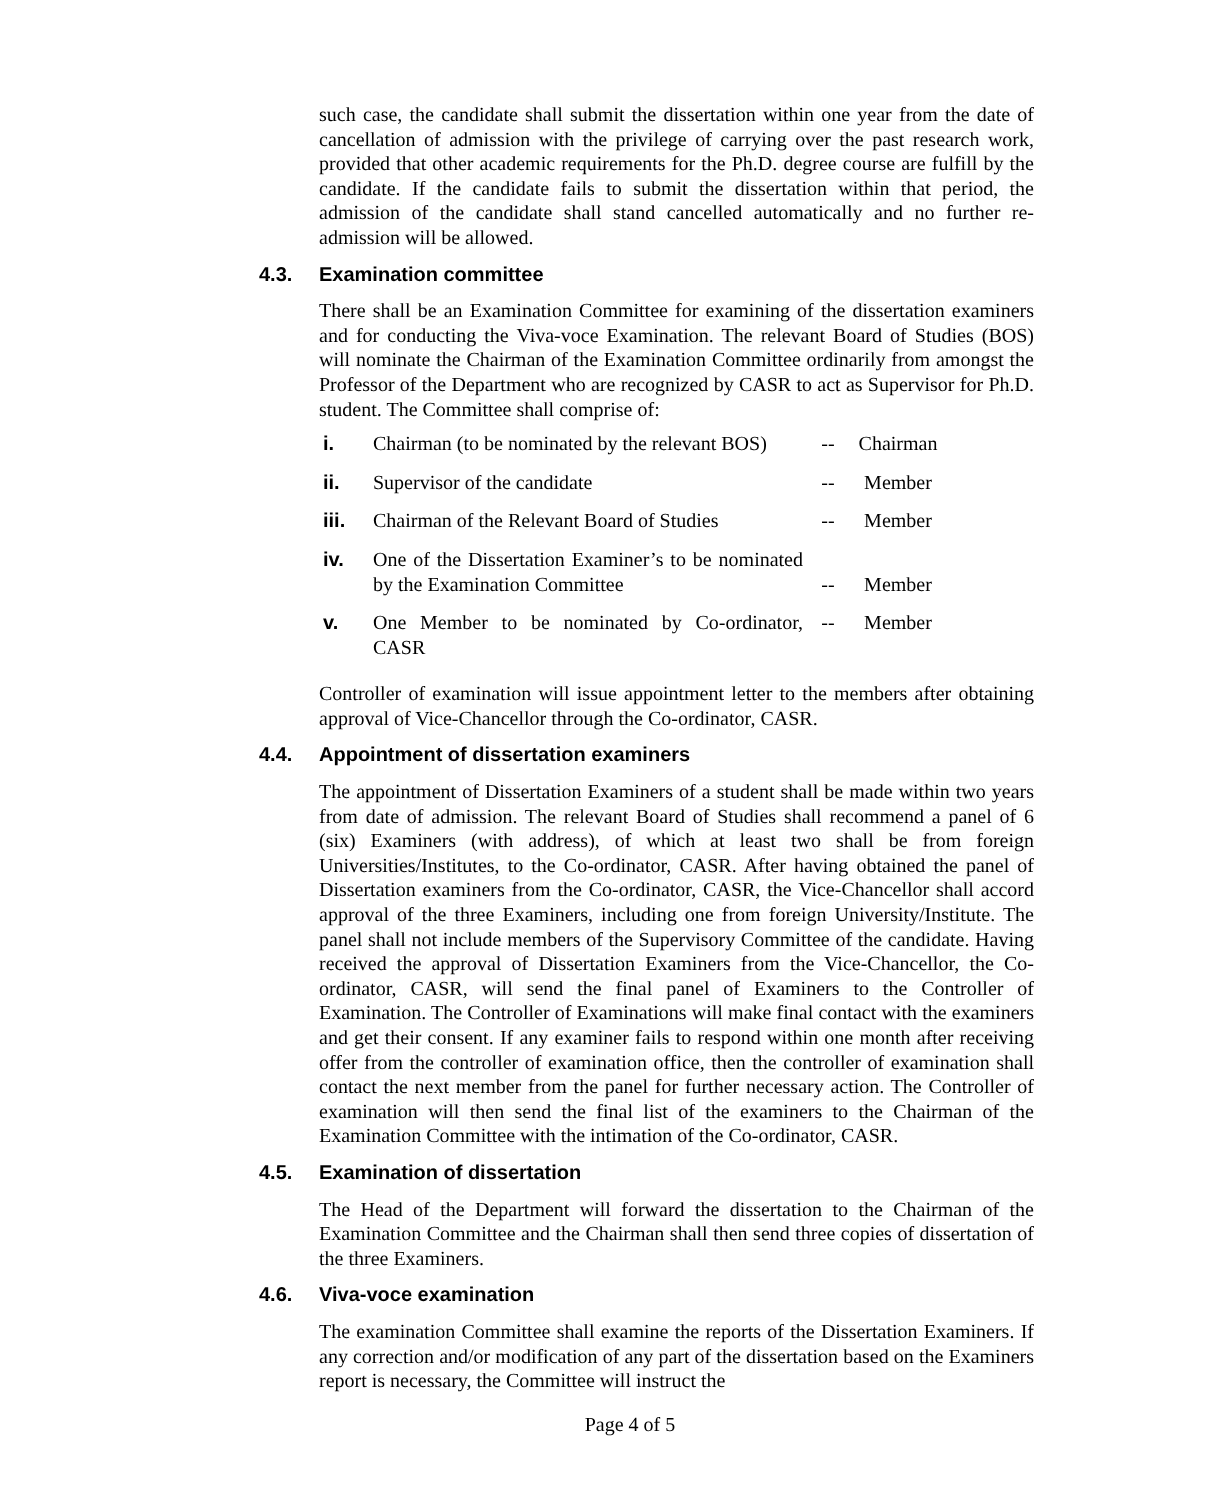such case, the candidate shall submit the dissertation within one year from the date of cancellation of admission with the privilege of carrying over the past research work, provided that other academic requirements for the Ph.D. degree course are fulfill by the candidate. If the candidate fails to submit the dissertation within that period, the admission of the candidate shall stand cancelled automatically and no further re-admission will be allowed.
4.3. Examination committee
There shall be an Examination Committee for examining of the dissertation examiners and for conducting the Viva-voce Examination. The relevant Board of Studies (BOS) will nominate the Chairman of the Examination Committee ordinarily from amongst the Professor of the Department who are recognized by CASR to act as Supervisor for Ph.D. student. The Committee shall comprise of:
| i. | Chairman (to be nominated by the relevant BOS) | -- | Chairman |
| ii. | Supervisor of the candidate | -- | Member |
| iii. | Chairman of the Relevant Board of Studies | -- | Member |
| iv. | One of the Dissertation Examiner’s to be nominated by the Examination Committee | -- | Member |
| v. | One Member to be nominated by Co-ordinator, CASR | -- | Member |
Controller of examination will issue appointment letter to the members after obtaining approval of Vice-Chancellor through the Co-ordinator, CASR.
4.4. Appointment of dissertation examiners
The appointment of Dissertation Examiners of a student shall be made within two years from date of admission. The relevant Board of Studies shall recommend a panel of 6 (six) Examiners (with address), of which at least two shall be from foreign Universities/Institutes, to the Co-ordinator, CASR. After having obtained the panel of Dissertation examiners from the Co-ordinator, CASR, the Vice-Chancellor shall accord approval of the three Examiners, including one from foreign University/Institute. The panel shall not include members of the Supervisory Committee of the candidate. Having received the approval of Dissertation Examiners from the Vice-Chancellor, the Co-ordinator, CASR, will send the final panel of Examiners to the Controller of Examination. The Controller of Examinations will make final contact with the examiners and get their consent. If any examiner fails to respond within one month after receiving offer from the controller of examination office, then the controller of examination shall contact the next member from the panel for further necessary action. The Controller of examination will then send the final list of the examiners to the Chairman of the Examination Committee with the intimation of the Co-ordinator, CASR.
4.5. Examination of dissertation
The Head of the Department will forward the dissertation to the Chairman of the Examination Committee and the Chairman shall then send three copies of dissertation of the three Examiners.
4.6. Viva-voce examination
The examination Committee shall examine the reports of the Dissertation Examiners. If any correction and/or modification of any part of the dissertation based on the Examiners report is necessary, the Committee will instruct the
Page 4 of 5